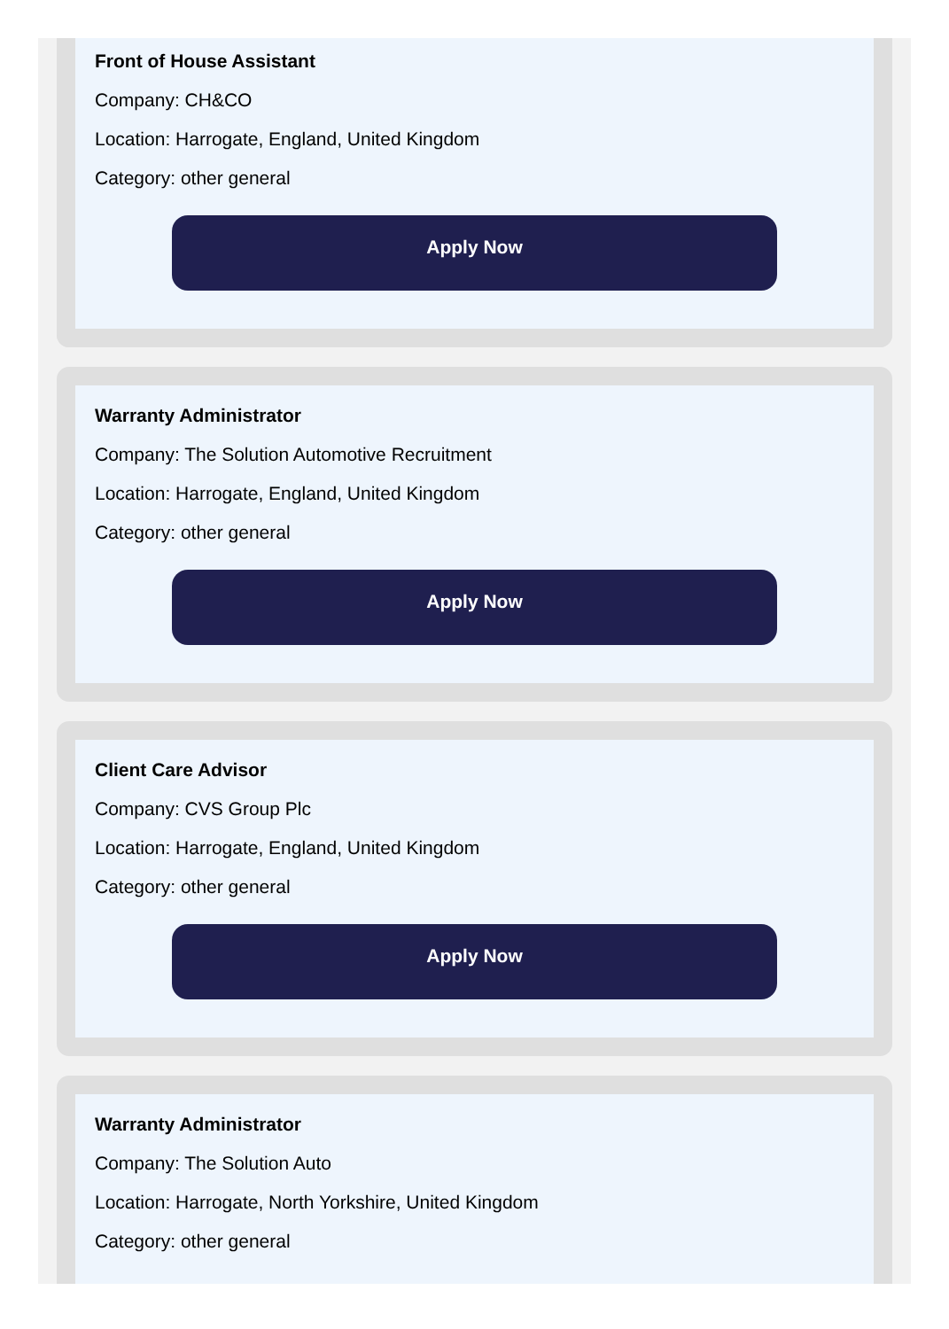Front of House Assistant
Company: CH&CO
Location: Harrogate, England, United Kingdom
Category: other general
Apply Now
Warranty Administrator
Company: The Solution Automotive Recruitment
Location: Harrogate, England, United Kingdom
Category: other general
Apply Now
Client Care Advisor
Company: CVS Group Plc
Location: Harrogate, England, United Kingdom
Category: other general
Apply Now
Warranty Administrator
Company: The Solution Auto
Location: Harrogate, North Yorkshire, United Kingdom
Category: other general